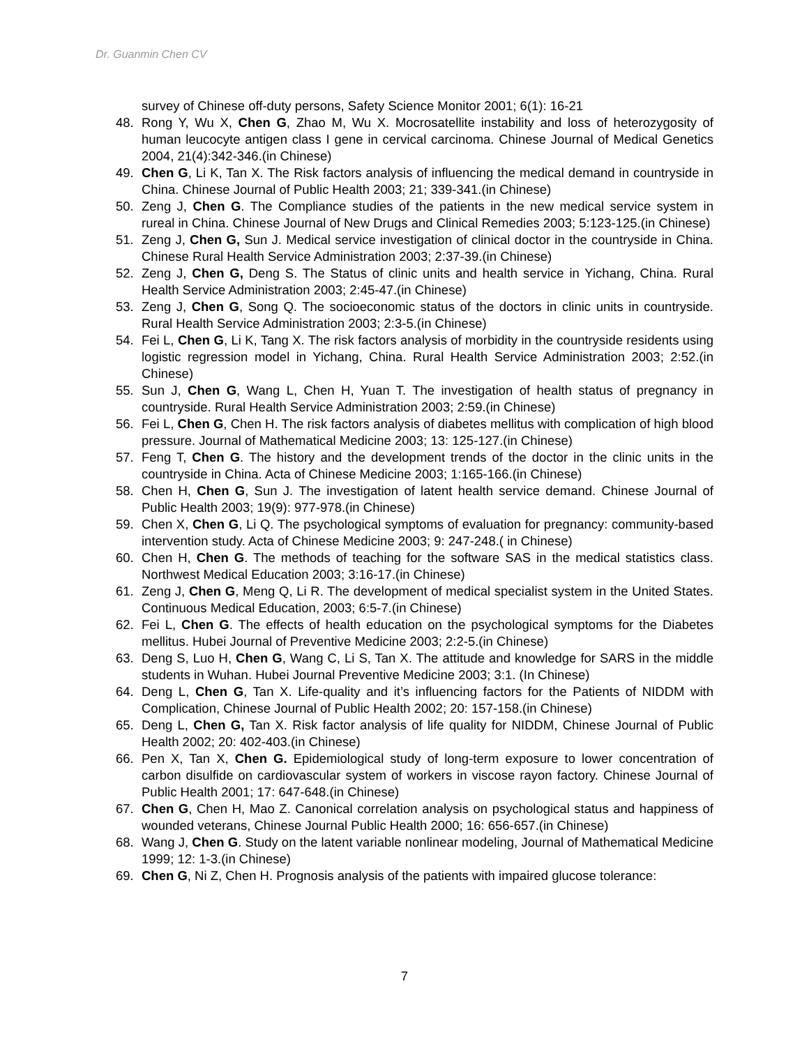Dr. Guanmin Chen CV
survey of Chinese off-duty persons, Safety Science Monitor 2001; 6(1): 16-21
48. Rong Y, Wu X, Chen G, Zhao M, Wu X. Mocrosatellite instability and loss of heterozygosity of human leucocyte antigen class I gene in cervical carcinoma. Chinese Journal of Medical Genetics 2004, 21(4):342-346.(in Chinese)
49. Chen G, Li K, Tan X. The Risk factors analysis of influencing the medical demand in countryside in China. Chinese Journal of Public Health 2003; 21; 339-341.(in Chinese)
50. Zeng J, Chen G. The Compliance studies of the patients in the new medical service system in rureal in China. Chinese Journal of New Drugs and Clinical Remedies 2003; 5:123-125.(in Chinese)
51. Zeng J, Chen G, Sun J. Medical service investigation of clinical doctor in the countryside in China. Chinese Rural Health Service Administration 2003; 2:37-39.(in Chinese)
52. Zeng J, Chen G, Deng S. The Status of clinic units and health service in Yichang, China. Rural Health Service Administration 2003; 2:45-47.(in Chinese)
53. Zeng J, Chen G, Song Q. The socioeconomic status of the doctors in clinic units in countryside. Rural Health Service Administration 2003; 2:3-5.(in Chinese)
54. Fei L, Chen G, Li K, Tang X. The risk factors analysis of morbidity in the countryside residents using logistic regression model in Yichang, China. Rural Health Service Administration 2003; 2:52.(in Chinese)
55. Sun J, Chen G, Wang L, Chen H, Yuan T. The investigation of health status of pregnancy in countryside. Rural Health Service Administration 2003; 2:59.(in Chinese)
56. Fei L, Chen G, Chen H. The risk factors analysis of diabetes mellitus with complication of high blood pressure. Journal of Mathematical Medicine 2003; 13: 125-127.(in Chinese)
57. Feng T, Chen G. The history and the development trends of the doctor in the clinic units in the countryside in China. Acta of Chinese Medicine 2003; 1:165-166.(in Chinese)
58. Chen H, Chen G, Sun J. The investigation of latent health service demand. Chinese Journal of Public Health 2003; 19(9): 977-978.(in Chinese)
59. Chen X, Chen G, Li Q. The psychological symptoms of evaluation for pregnancy: community-based intervention study. Acta of Chinese Medicine 2003; 9: 247-248.( in Chinese)
60. Chen H, Chen G. The methods of teaching for the software SAS in the medical statistics class. Northwest Medical Education 2003; 3:16-17.(in Chinese)
61. Zeng J, Chen G, Meng Q, Li R. The development of medical specialist system in the United States. Continuous Medical Education, 2003; 6:5-7.(in Chinese)
62. Fei L, Chen G. The effects of health education on the psychological symptoms for the Diabetes mellitus. Hubei Journal of Preventive Medicine 2003; 2:2-5.(in Chinese)
63. Deng S, Luo H, Chen G, Wang C, Li S, Tan X. The attitude and knowledge for SARS in the middle students in Wuhan. Hubei Journal Preventive Medicine 2003; 3:1. (In Chinese)
64. Deng L, Chen G, Tan X. Life-quality and it’s influencing factors for the Patients of NIDDM with Complication, Chinese Journal of Public Health 2002; 20: 157-158.(in Chinese)
65. Deng L, Chen G, Tan X. Risk factor analysis of life quality for NIDDM, Chinese Journal of Public Health 2002; 20: 402-403.(in Chinese)
66. Pen X, Tan X, Chen G. Epidemiological study of long-term exposure to lower concentration of carbon disulfide on cardiovascular system of workers in viscose rayon factory. Chinese Journal of Public Health 2001; 17: 647-648.(in Chinese)
67. Chen G, Chen H, Mao Z. Canonical correlation analysis on psychological status and happiness of wounded veterans, Chinese Journal Public Health 2000; 16: 656-657.(in Chinese)
68. Wang J, Chen G. Study on the latent variable nonlinear modeling, Journal of Mathematical Medicine 1999; 12: 1-3.(in Chinese)
69. Chen G, Ni Z, Chen H. Prognosis analysis of the patients with impaired glucose tolerance:
7